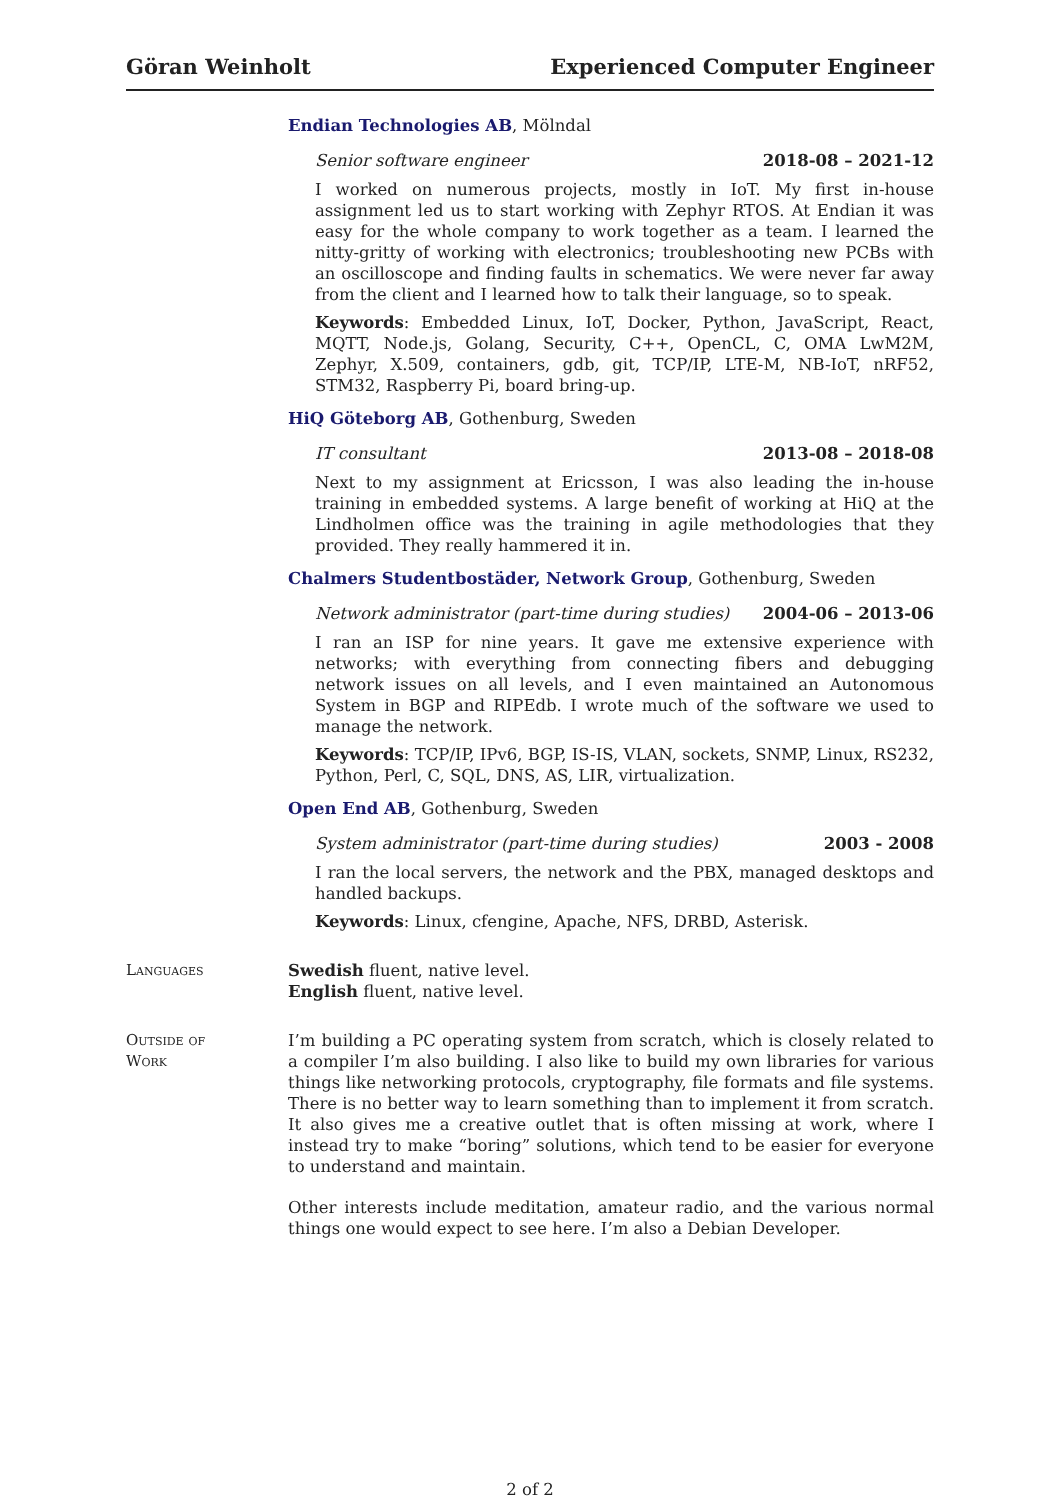Göran Weinholt Experienced Computer Engineer
Endian Technologies AB, Mölndal
Senior software engineer 2018-08 – 2021-12
I worked on numerous projects, mostly in IoT. My first in-house assignment led us to start working with Zephyr RTOS. At Endian it was easy for the whole company to work together as a team. I learned the nitty-gritty of working with electronics; troubleshooting new PCBs with an oscilloscope and finding faults in schematics. We were never far away from the client and I learned how to talk their language, so to speak.
Keywords: Embedded Linux, IoT, Docker, Python, JavaScript, React, MQTT, Node.js, Golang, Security, C++, OpenCL, C, OMA LwM2M, Zephyr, X.509, containers, gdb, git, TCP/IP, LTE-M, NB-IoT, nRF52, STM32, Raspberry Pi, board bring-up.
HiQ Göteborg AB, Gothenburg, Sweden
IT consultant 2013-08 – 2018-08
Next to my assignment at Ericsson, I was also leading the in-house training in embedded systems. A large benefit of working at HiQ at the Lindholmen office was the training in agile methodologies that they provided. They really hammered it in.
Chalmers Studentbostäder, Network Group, Gothenburg, Sweden
Network administrator (part-time during studies) 2004-06 – 2013-06
I ran an ISP for nine years. It gave me extensive experience with networks; with everything from connecting fibers and debugging network issues on all levels, and I even maintained an Autonomous System in BGP and RIPEdb. I wrote much of the software we used to manage the network.
Keywords: TCP/IP, IPv6, BGP, IS-IS, VLAN, sockets, SNMP, Linux, RS232, Python, Perl, C, SQL, DNS, AS, LIR, virtualization.
Open End AB, Gothenburg, Sweden
System administrator (part-time during studies) 2003 - 2008
I ran the local servers, the network and the PBX, managed desktops and handled backups.
Keywords: Linux, cfengine, Apache, NFS, DRBD, Asterisk.
Languages Swedish fluent, native level.
English fluent, native level.
Outside of
Work
I’m building a PC operating system from scratch, which is closely related to a compiler I’m also building. I also like to build my own libraries for various things like networking protocols, cryptography, file formats and file systems. There is no better way to learn something than to implement it from scratch. It also gives me a creative outlet that is often missing at work, where I instead try to make “boring” solutions, which tend to be easier for everyone to understand and maintain.
Other interests include meditation, amateur radio, and the various normal things one would expect to see here. I’m also a Debian Developer.
2 of 2